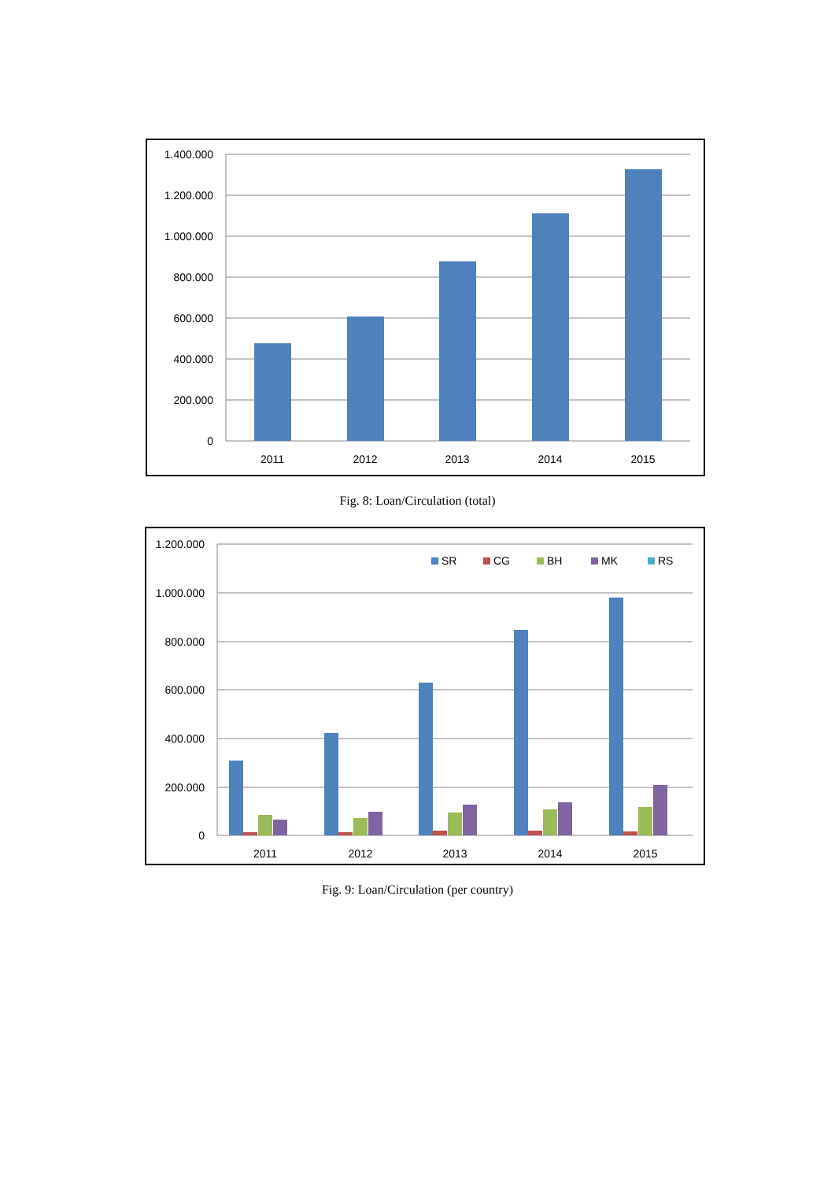1.400.000
1.200.000
1.000.000
800.000
600.000
400.000
200.000
0
2011
2012
2013
2014
2015
Fig. 8: Loan/Circulation (total)
1.200.000
1.000.000
800.000
600.000
400.000
200.000
0
SR
CG
BH
MK
RS
2011
2012
2013
2014
2015
Fig. 9: Loan/Circulation (per country)